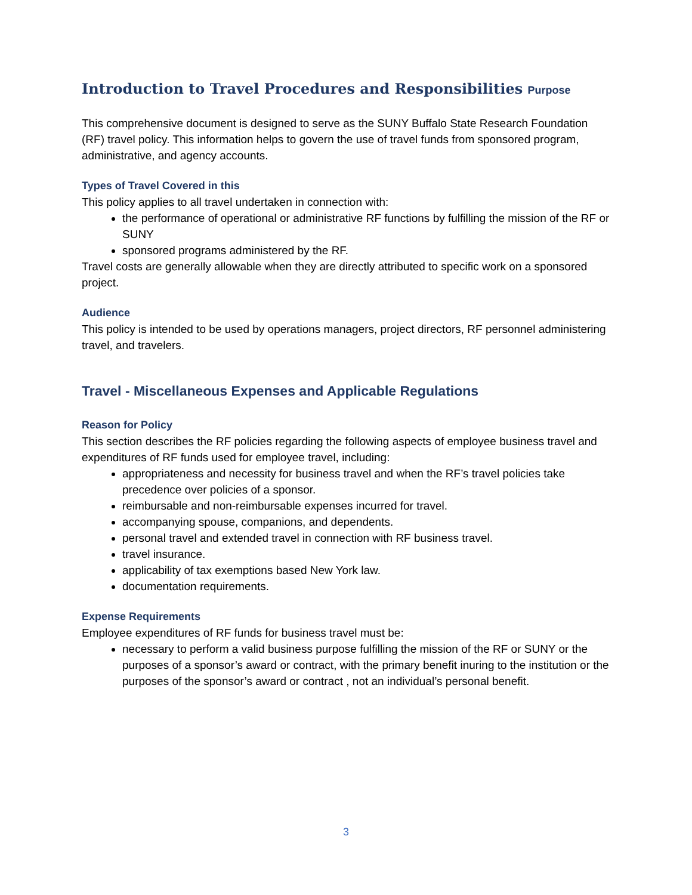Introduction to Travel Procedures and Responsibilities Purpose
This comprehensive document is designed to serve as the SUNY Buffalo State Research Foundation (RF) travel policy. This information helps to govern the use of travel funds from sponsored program, administrative, and agency accounts.
Types of Travel Covered in this
This policy applies to all travel undertaken in connection with:
the performance of operational or administrative RF functions by fulfilling the mission of the RF or SUNY
sponsored programs administered by the RF.
Travel costs are generally allowable when they are directly attributed to specific work on a sponsored project.
Audience
This policy is intended to be used by operations managers, project directors, RF personnel administering travel, and travelers.
Travel - Miscellaneous Expenses and Applicable Regulations
Reason for Policy
This section describes the RF policies regarding the following aspects of employee business travel and expenditures of RF funds used for employee travel, including:
appropriateness and necessity for business travel and when the RF’s travel policies take precedence over policies of a sponsor.
reimbursable and non-reimbursable expenses incurred for travel.
accompanying spouse, companions, and dependents.
personal travel and extended travel in connection with RF business travel.
travel insurance.
applicability of tax exemptions based New York law.
documentation requirements.
Expense Requirements
Employee expenditures of RF funds for business travel must be:
necessary to perform a valid business purpose fulfilling the mission of the RF or SUNY or the purposes of a sponsor’s award or contract, with the primary benefit inuring to the institution or the purposes of the sponsor’s award or contract , not an individual’s personal benefit.
3